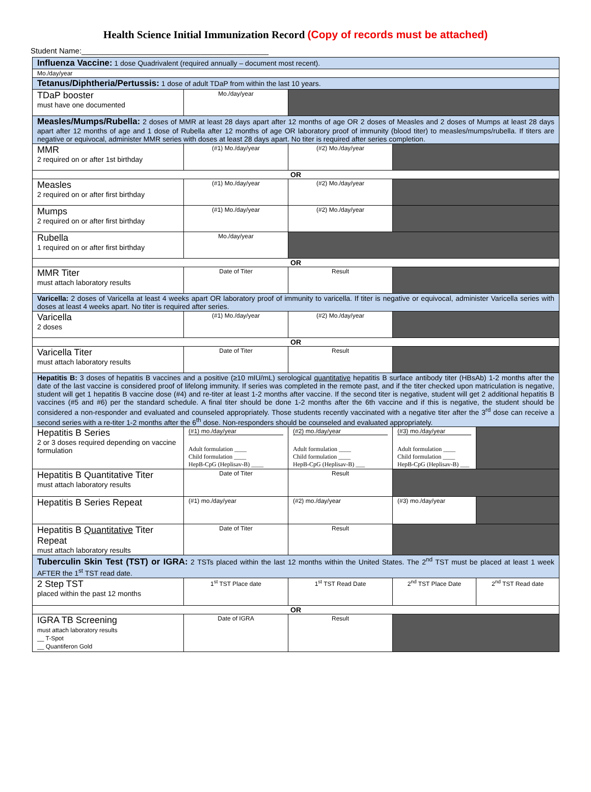Health Science Initial Immunization Record (Copy of records must be attached)
Student Name:____________________________________________
| Influenza Vaccine: 1 dose Quadrivalent (required annually – document most recent). | | | | |
| Mo./day/year | | | | |
| Tetanus/Diphtheria/Pertussis: 1 dose of adult TDaP from within the last 10 years. | | | | |
| TDaP booster must have one documented | Mo./day/year | | | |
| Measles/Mumps/Rubella: 2 doses of MMR at least 28 days apart after 12 months of age OR 2 doses of Measles and 2 doses of Mumps at least 28 days apart after 12 months of age and 1 dose of Rubella after 12 months of age OR laboratory proof of immunity (blood titer) to measles/mumps/rubella. If titers are negative or equivocal, administer MMR series with doses at least 28 days apart. No titer is required after series completion. | | | | |
| MMR 2 required on or after 1st birthday | (#1) Mo./day/year | (#2) Mo./day/year | | |
| OR | | | | |
| Measles 2 required on or after first birthday | (#1) Mo./day/year | (#2) Mo./day/year | | |
| Mumps 2 required on or after first birthday | (#1) Mo./day/year | (#2) Mo./day/year | | |
| Rubella 1 required on or after first birthday | Mo./day/year | | | |
| OR | | | | |
| MMR Titer must attach laboratory results | Date of Titer | Result | | |
| Varicella: 2 doses of Varicella at least 4 weeks apart OR laboratory proof of immunity to varicella. If titer is negative or equivocal, administer Varicella series with doses at least 4 weeks apart. No titer is required after series. | | | | |
| Varicella 2 doses | (#1) Mo./day/year | (#2) Mo./day/year | | |
| OR | | | | |
| Varicella Titer must attach laboratory results | Date of Titer | Result | | |
| Hepatitis B: 3 doses of hepatitis B vaccines and a positive (≥10 mIU/mL) serological quantitative hepatitis B surface antibody titer (HBsAb) 1-2 months after the date of the last vaccine is considered proof of lifelong immunity. If series was completed in the remote past, and if the titer checked upon matriculation is negative, student will get 1 hepatitis B vaccine dose (#4) and re-titer at least 1-2 months after vaccine. If the second titer is negative, student will get 2 additional hepatitis B vaccines (#5 and #6) per the standard schedule. A final titer should be done 1-2 months after the 6th vaccine and if this is negative, the student should be considered a non-responder and evaluated and counseled appropriately. Those students recently vaccinated with a negative titer after the 3<sup>rd</sup> dose can receive a second series with a re-titer 1-2 months after the 6<sup>th</sup> dose. Non-responders should be counseled and evaluated appropriately. | | | | |
| Hepatitis B Series 2 or 3 doses required depending on vaccine formulation | (#1) mo./day/year Adult formulation ____ Child formulation ____ HepB-CpG (Heplisav-B) ____ | (#2) mo./day/year Adult formulation ____ Child formulation ____ HepB-CpG (Heplisav-B) ___ | (#3) mo./day/year Adult formulation ____ Child formulation ____ HepB-CpG (Heplisav-B) ___ | |
| Hepatitis B Quantitative Titer must attach laboratory results | Date of Titer | Result | | |
| Hepatitis B Series Repeat | (#1) mo./day/year | (#2) mo./day/year | (#3) mo./day/year | |
| Hepatitis B Quantitative Titer Repeat must attach laboratory results | Date of Titer | Result | | |
| Tuberculin Skin Test (TST) or IGRA: 2 TSTs placed within the last 12 months within the United States. The 2<sup>nd</sup> TST must be placed at least 1 week AFTER the 1<sup>st</sup> TST read date. | | | | |
| 2 Step TST placed within the past 12 months | 1<sup>st</sup> TST Place date | 1<sup>st</sup> TST Read Date | 2<sup>nd</sup> TST Place Date | 2<sup>nd</sup> TST Read date |
| OR | | | | |
| IGRA TB Screening must attach laboratory results __ T-Spot __ Quantiferon Gold | Date of IGRA | Result | | |